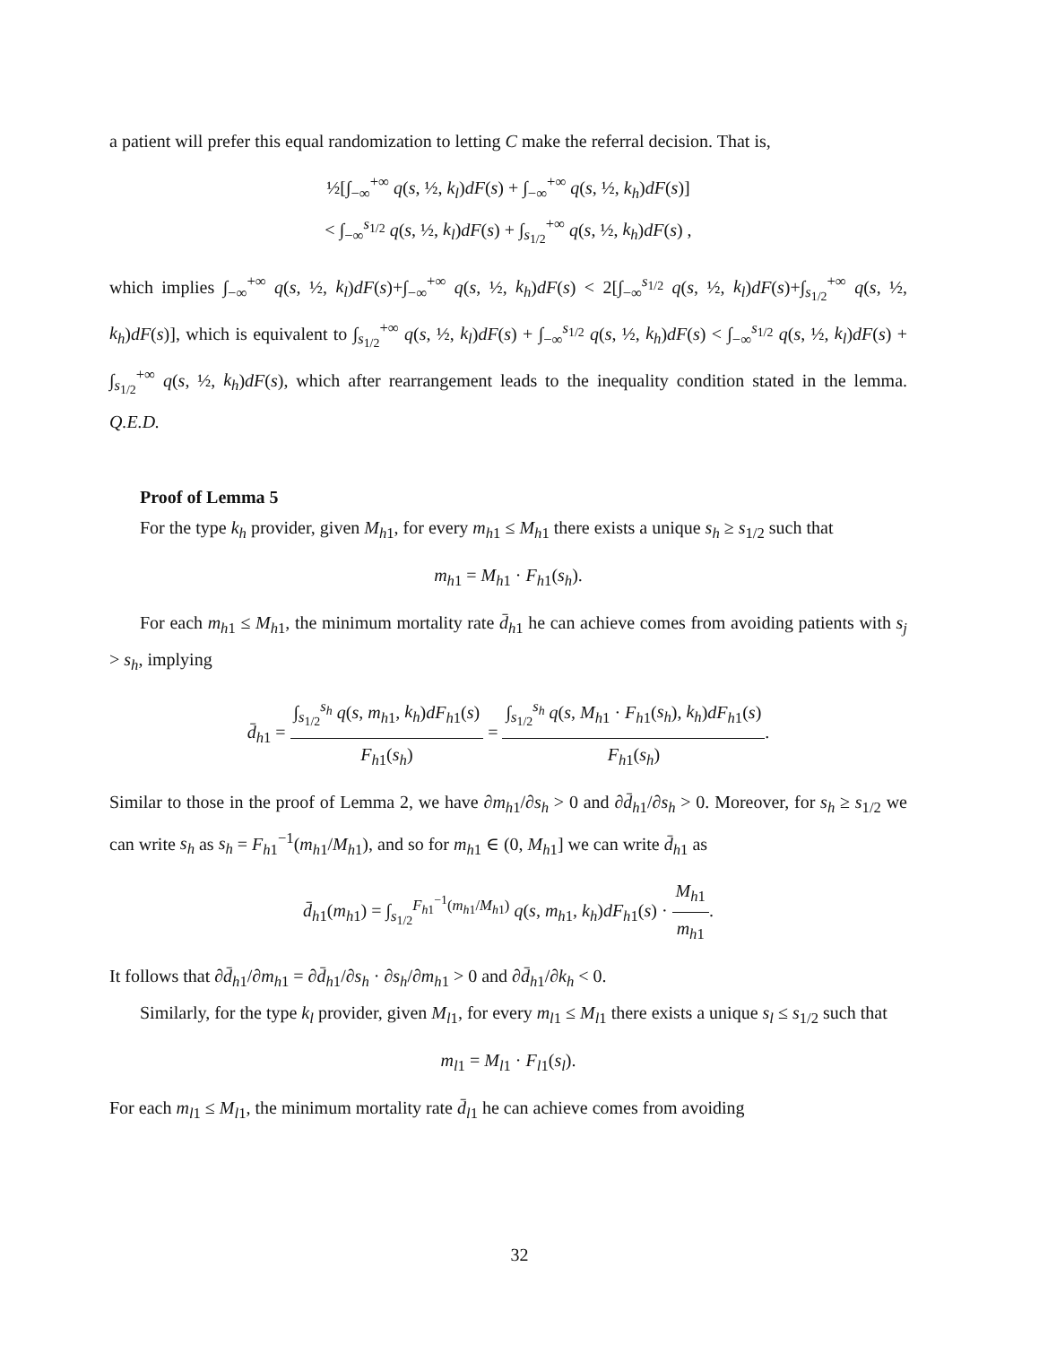a patient will prefer this equal randomization to letting C make the referral decision. That is,
½[∫<sub>−∞</sub><sup>+∞</sup> q(s, ½, k<sub>l</sub>)dF(s) + ∫<sub>−∞</sub><sup>+∞</sup> q(s, ½, k<sub>h</sub>)dF(s)]
< ∫<sub>−∞</sub><sup>s<sub>1/2</sub></sup> q(s, ½, k<sub>l</sub>)dF(s) + ∫<sub>s<sub>1/2</sub></sub><sup>+∞</sup> q(s, ½, k<sub>h</sub>)dF(s) ,
which implies ∫<sub>−∞</sub><sup>+∞</sup> q(s, ½, k<sub>l</sub>)dF(s)+∫<sub>−∞</sub><sup>+∞</sup> q(s, ½, k<sub>h</sub>)dF(s) < 2[∫<sub>−∞</sub><sup>s<sub>1/2</sub></sup> q(s, ½, k<sub>l</sub>)dF(s)+∫<sub>s<sub>1/2</sub></sub><sup>+∞</sup> q(s, ½, k<sub>h</sub>)dF(s)], which is equivalent to ∫<sub>s<sub>1/2</sub></sub><sup>+∞</sup> q(s, ½, k<sub>l</sub>)dF(s) + ∫<sub>−∞</sub><sup>s<sub>1/2</sub></sup> q(s, ½, k<sub>h</sub>)dF(s) < ∫<sub>−∞</sub><sup>s<sub>1/2</sub></sup> q(s, ½, k<sub>l</sub>)dF(s) + ∫<sub>s<sub>1/2</sub></sub><sup>+∞</sup> q(s, ½, k<sub>h</sub>)dF(s), which after rearrangement leads to the inequality condition stated in the lemma. Q.E.D.
Proof of Lemma 5
For the type k<sub>h</sub> provider, given M<sub>h1</sub>, for every m<sub>h1</sub> ≤ M<sub>h1</sub> there exists a unique s<sub>h</sub> ≥ s<sub>1/2</sub> such that
m<sub>h1</sub> = M<sub>h1</sub> · F<sub>h1</sub>(s<sub>h</sub>).
For each m<sub>h1</sub> ≤ M<sub>h1</sub>, the minimum mortality rate d̄<sub>h1</sub> he can achieve comes from avoiding patients with s<sub>j</sub> > s<sub>h</sub>, implying
d̄<sub>h1</sub> = ∫<sub>s<sub>1/2</sub></sub><sup>s<sub>h</sub></sup> q(s, m<sub>h1</sub>, k<sub>h</sub>)dF<sub>h1</sub>(s) F<sub>h1</sub>(s<sub>h</sub>) = ∫<sub>s<sub>1/2</sub></sub><sup>s<sub>h</sub></sup> q(s, M<sub>h1</sub> · F<sub>h1</sub>(s<sub>h</sub>), k<sub>h</sub>)dF<sub>h1</sub>(s) F<sub>h1</sub>(s<sub>h</sub>).
Similar to those in the proof of Lemma 2, we have ∂m<sub>h1</sub>/∂s<sub>h</sub> > 0 and ∂d̄<sub>h1</sub>/∂s<sub>h</sub> > 0. Moreover, for s<sub>h</sub> ≥ s<sub>1/2</sub> we can write s<sub>h</sub> as s<sub>h</sub> = F<sub>h1</sub><sup>−1</sup>(m<sub>h1</sub>/M<sub>h1</sub>), and so for m<sub>h1</sub> ∈ (0, M<sub>h1</sub>] we can write d̄<sub>h1</sub> as
d̄<sub>h1</sub>(m<sub>h1</sub>) = ∫<sub>s<sub>1/2</sub></sub><sup>F<sub>h1</sub><sup>−1</sup>(m<sub>h1</sub>/M<sub>h1</sub>)</sup> q(s, m<sub>h1</sub>, k<sub>h</sub>)dF<sub>h1</sub>(s) · M<sub>h1</sub> m<sub>h1</sub>.
It follows that ∂d̄<sub>h1</sub>/∂m<sub>h1</sub> = ∂d̄<sub>h1</sub>/∂s<sub>h</sub> · ∂s<sub>h</sub>/∂m<sub>h1</sub> > 0 and ∂d̄<sub>h1</sub>/∂k<sub>h</sub> < 0.
Similarly, for the type k<sub>l</sub> provider, given M<sub>l1</sub>, for every m<sub>l1</sub> ≤ M<sub>l1</sub> there exists a unique s<sub>l</sub> ≤ s<sub>1/2</sub> such that
m<sub>l1</sub> = M<sub>l1</sub> · F<sub>l1</sub>(s<sub>l</sub>).
For each m<sub>l1</sub> ≤ M<sub>l1</sub>, the minimum mortality rate d̄<sub>l1</sub> he can achieve comes from avoiding
32